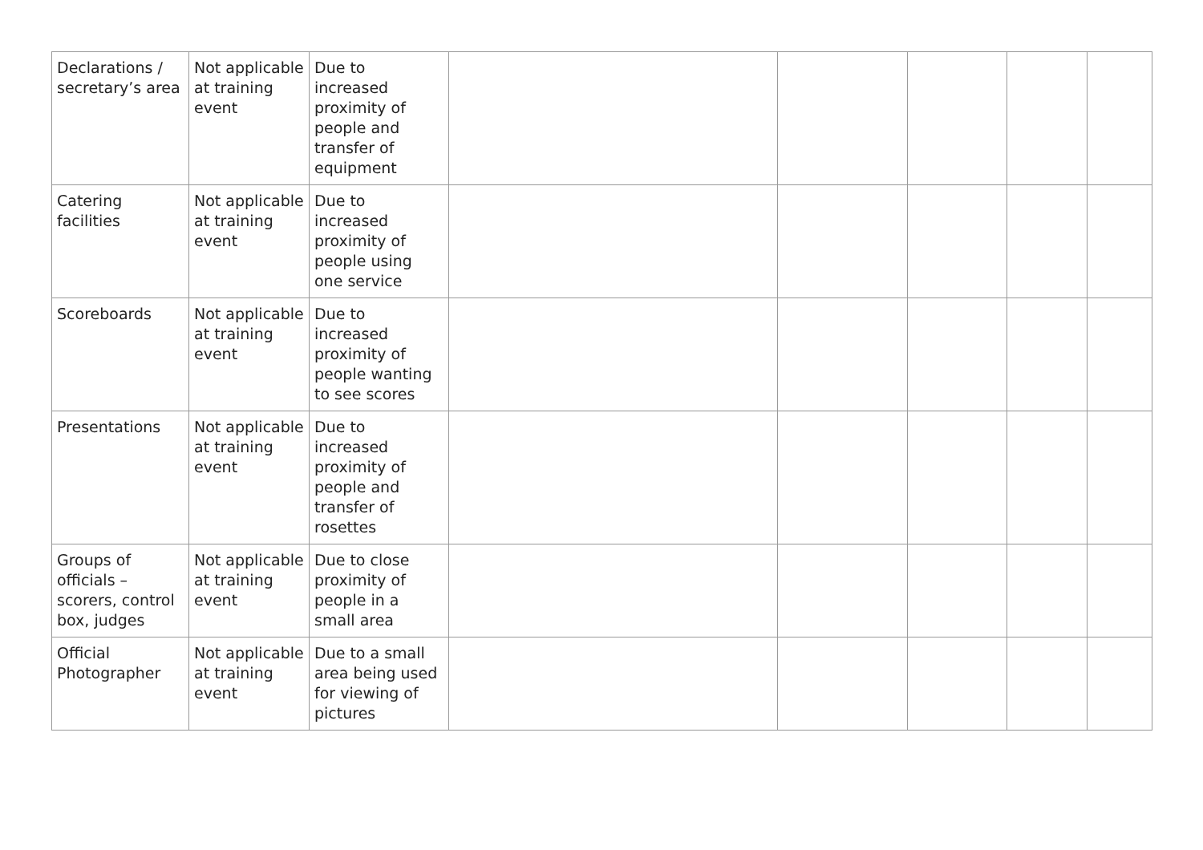| Declarations / secretary’s area | Not applicable at training event | Due to increased proximity of people and transfer of equipment | | | | | |
| Catering facilities | Not applicable at training event | Due to increased proximity of people using one service | | | | | |
| Scoreboards | Not applicable at training event | Due to increased proximity of people wanting to see scores | | | | | |
| Presentations | Not applicable at training event | Due to increased proximity of people and transfer of rosettes | | | | | |
| Groups of officials – scorers, control box, judges | Not applicable at training event | Due to close proximity of people in a small area | | | | | |
| Official Photographer | Not applicable at training event | Due to a small area being used for viewing of pictures | | | | | |